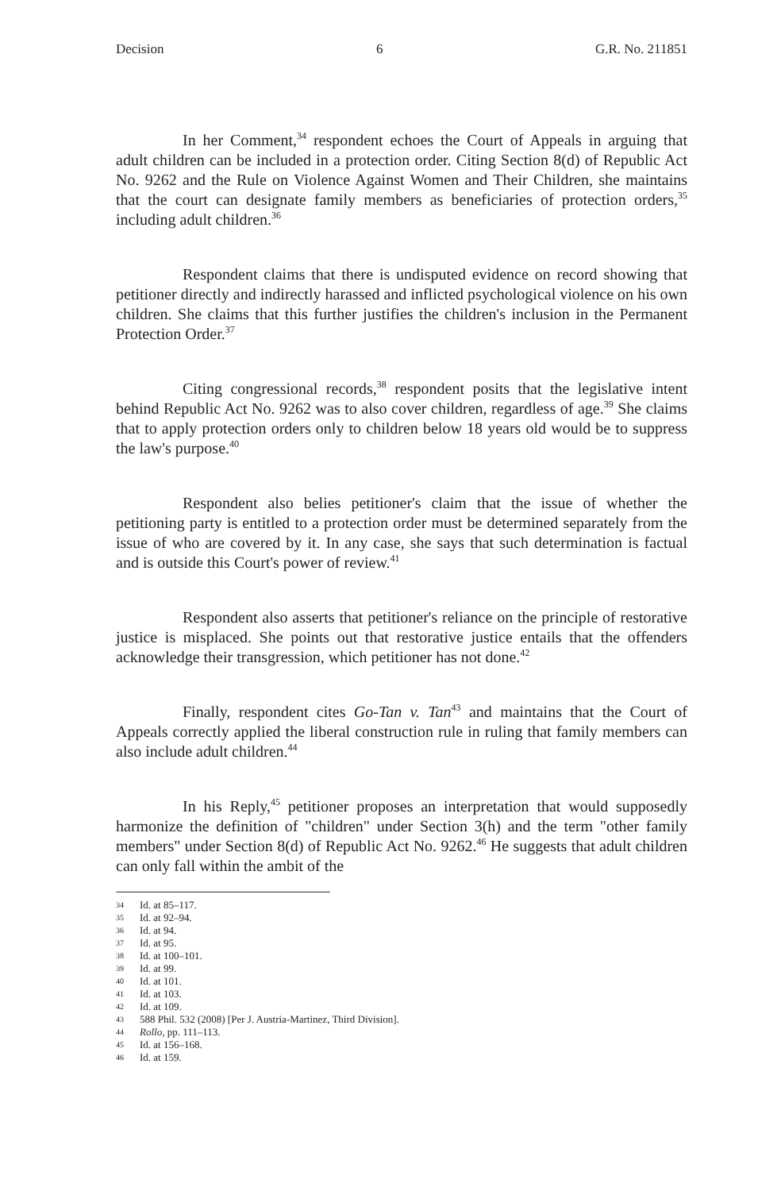Decision 6 G.R. No. 211851
In her Comment,<sup>34</sup> respondent echoes the Court of Appeals in arguing that adult children can be included in a protection order. Citing Section 8(d) of Republic Act No. 9262 and the Rule on Violence Against Women and Their Children, she maintains that the court can designate family members as beneficiaries of protection orders,<sup>35</sup> including adult children.<sup>36</sup>
Respondent claims that there is undisputed evidence on record showing that petitioner directly and indirectly harassed and inflicted psychological violence on his own children. She claims that this further justifies the children's inclusion in the Permanent Protection Order.<sup>37</sup>
Citing congressional records,<sup>38</sup> respondent posits that the legislative intent behind Republic Act No. 9262 was to also cover children, regardless of age.<sup>39</sup> She claims that to apply protection orders only to children below 18 years old would be to suppress the law's purpose.<sup>40</sup>
Respondent also belies petitioner's claim that the issue of whether the petitioning party is entitled to a protection order must be determined separately from the issue of who are covered by it. In any case, she says that such determination is factual and is outside this Court's power of review.<sup>41</sup>
Respondent also asserts that petitioner's reliance on the principle of restorative justice is misplaced. She points out that restorative justice entails that the offenders acknowledge their transgression, which petitioner has not done.<sup>42</sup>
Finally, respondent cites Go-Tan v. Tan<sup>43</sup> and maintains that the Court of Appeals correctly applied the liberal construction rule in ruling that family members can also include adult children.<sup>44</sup>
In his Reply,<sup>45</sup> petitioner proposes an interpretation that would supposedly harmonize the definition of "children" under Section 3(h) and the term "other family members" under Section 8(d) of Republic Act No. 9262.<sup>46</sup> He suggests that adult children can only fall within the ambit of the
34 Id. at 85–117.
35 Id. at 92–94.
36 Id. at 94.
37 Id. at 95.
38 Id. at 100–101.
39 Id. at 99.
40 Id. at 101.
41 Id. at 103.
42 Id. at 109.
43 588 Phil. 532 (2008) [Per J. Austria-Martinez, Third Division].
44 Rollo, pp. 111–113.
45 Id. at 156–168.
46 Id. at 159.